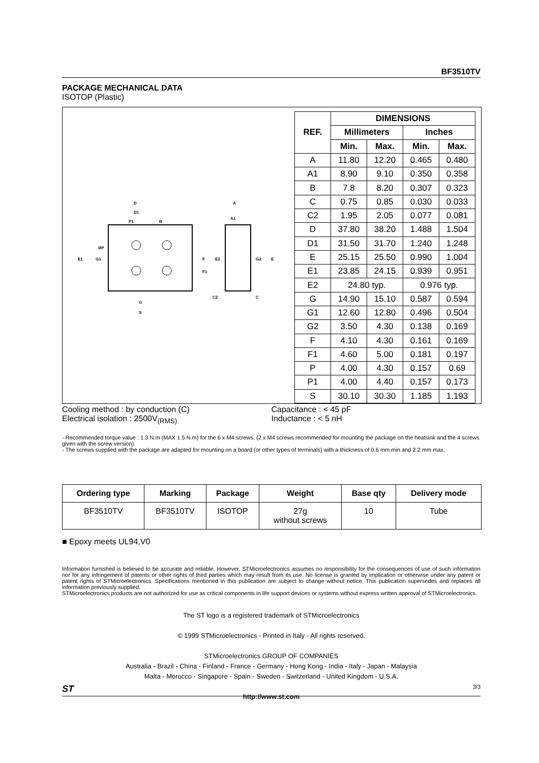BF3510TV
PACKAGE MECHANICAL DATA
ISOTOP (Plastic)
D
D1
P1
B
E1
G1
ØP
F
F1
G
S
A
A1
E2
G2
E
C2
C
| REF. | DIMENSIONS | | | |
| | Millimeters | | Inches | |
| | Min. | Max. | Min. | Max. |
| A | 11.80 | 12.20 | 0.465 | 0.480 |
| A1 | 8.90 | 9.10 | 0.350 | 0.358 |
| B | 7.8 | 8.20 | 0.307 | 0.323 |
| C | 0.75 | 0.85 | 0.030 | 0.033 |
| C2 | 1.95 | 2.05 | 0.077 | 0.081 |
| D | 37.80 | 38.20 | 1.488 | 1.504 |
| D1 | 31.50 | 31.70 | 1.240 | 1.248 |
| E | 25.15 | 25.50 | 0.990 | 1.004 |
| E1 | 23.85 | 24.15 | 0.939 | 0.951 |
| E2 | 24.80 typ. | | 0.976 typ. | |
| G | 14.90 | 15.10 | 0.587 | 0.594 |
| G1 | 12.60 | 12.80 | 0.496 | 0.504 |
| G2 | 3.50 | 4.30 | 0.138 | 0.169 |
| F | 4.10 | 4.30 | 0.161 | 0.169 |
| F1 | 4.60 | 5.00 | 0.181 | 0.197 |
| P | 4.00 | 4.30 | 0.157 | 0.69 |
| P1 | 4.00 | 4.40 | 0.157 | 0.173 |
| S | 30.10 | 30.30 | 1.185 | 1.193 |
Cooling method : by conduction (C)
Electrical isolation : 2500V<sub>(RMS)</sub>
Capacitance : < 45 pF
Inductance : < 5 nH
- Recommended torque value : 1.3 N.m (MAX 1.5 N.m) for the 6 x M4 screws. (2 x M4 screws recommended for mounting the package on the heatsink and the 4 screws given with the screw version).
- The screws supplied with the package are adapted for mounting on a board (or other types of terminals) with a thickness of 0.6 mm min and 2.2 mm max.
| Ordering type | Marking | Package | Weight | Base qty | Delivery mode |
| --- | --- | --- | --- | --- | --- |
| BF3510TV | BF3510TV | ISOTOP | 27g without screws | 10 | Tube |
■ Epoxy meets UL94,V0
Information furnished is believed to be accurate and reliable. However, STMicroelectronics assumes no responsibility for the consequences of use of such information nor for any infringement of patents or other rights of third parties which may result from its use. No license is granted by implication or otherwise under any patent or patent rights of STMicroelectronics. Specifications mentioned in this publication are subject to change without notice. This publication supersedes and replaces all information previously supplied.
STMicroelectronics products are not authorized for use as critical components in life support devices or systems without express written approval of STMicroelectronics.
The ST logo is a registered trademark of STMicroelectronics
© 1999 STMicroelectronics - Printed in Italy - All rights reserved.
STMicroelectronics GROUP OF COMPANIES
Australia - Brazil - China - Finland - France - Germany - Hong Kong - India - Italy - Japan - Malaysia
Malta - Morocco - Singapore - Spain - Sweden - Switzerland - United Kingdom - U.S.A.
http://www.st.com
ST 3/3